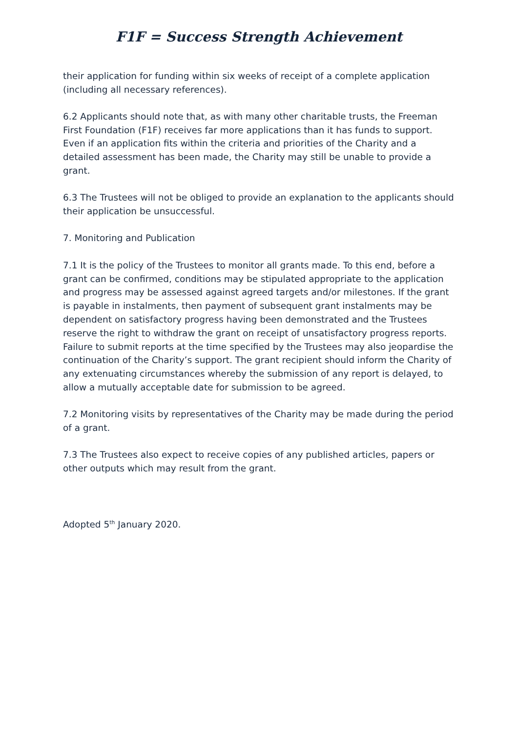F1F = Success Strength Achievement
their application for funding within six weeks of receipt of a complete application (including all necessary references).
6.2 Applicants should note that, as with many other charitable trusts, the Freeman First Foundation (F1F) receives far more applications than it has funds to support. Even if an application fits within the criteria and priorities of the Charity and a detailed assessment has been made, the Charity may still be unable to provide a grant.
6.3 The Trustees will not be obliged to provide an explanation to the applicants should their application be unsuccessful.
7. Monitoring and Publication
7.1 It is the policy of the Trustees to monitor all grants made. To this end, before a grant can be confirmed, conditions may be stipulated appropriate to the application and progress may be assessed against agreed targets and/or milestones. If the grant is payable in instalments, then payment of subsequent grant instalments may be dependent on satisfactory progress having been demonstrated and the Trustees reserve the right to withdraw the grant on receipt of unsatisfactory progress reports. Failure to submit reports at the time specified by the Trustees may also jeopardise the continuation of the Charity’s support. The grant recipient should inform the Charity of any extenuating circumstances whereby the submission of any report is delayed, to allow a mutually acceptable date for submission to be agreed.
7.2 Monitoring visits by representatives of the Charity may be made during the period of a grant.
7.3 The Trustees also expect to receive copies of any published articles, papers or other outputs which may result from the grant.
Adopted 5<sup>th</sup> January 2020.